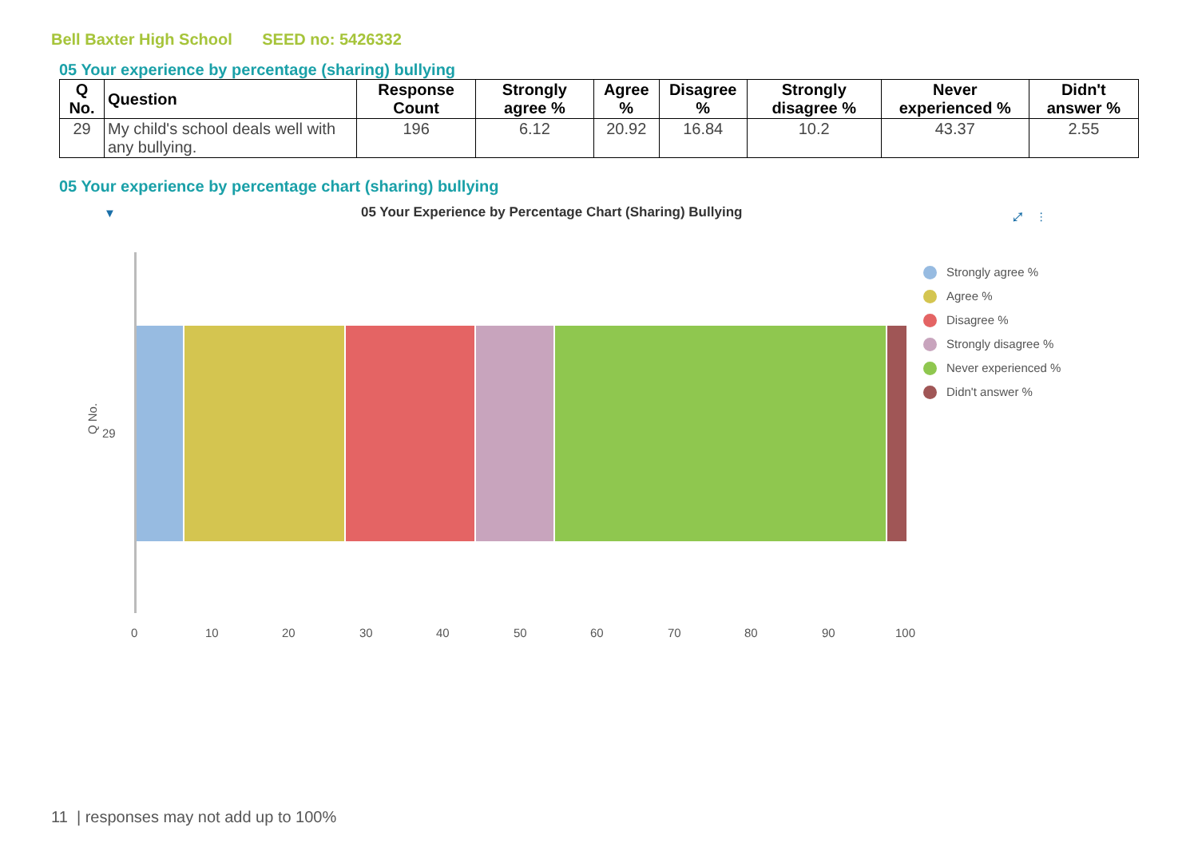Bell Baxter High School SEED no: 5426332
05 Your experience by percentage (sharing) bullying
| Q No. | Question | Response Count | Strongly agree % | Agree % | Disagree % | Strongly disagree % | Never experienced % | Didn't answer % |
| --- | --- | --- | --- | --- | --- | --- | --- | --- |
| 29 | My child's school deals well with any bullying. | 196 | 6.12 | 20.92 | 16.84 | 10.2 | 43.37 | 2.55 |
05 Your experience by percentage chart (sharing) bullying
▼
05 Your Experience by Percentage Chart (Sharing) Bullying
⤢ ⋮
Q No.
29
0 10 20 30 40 50 60 70 80 90 100
Strongly agree %
Agree %
Disagree %
Strongly disagree %
Never experienced %
Didn't answer %
11 | responses may not add up to 100%